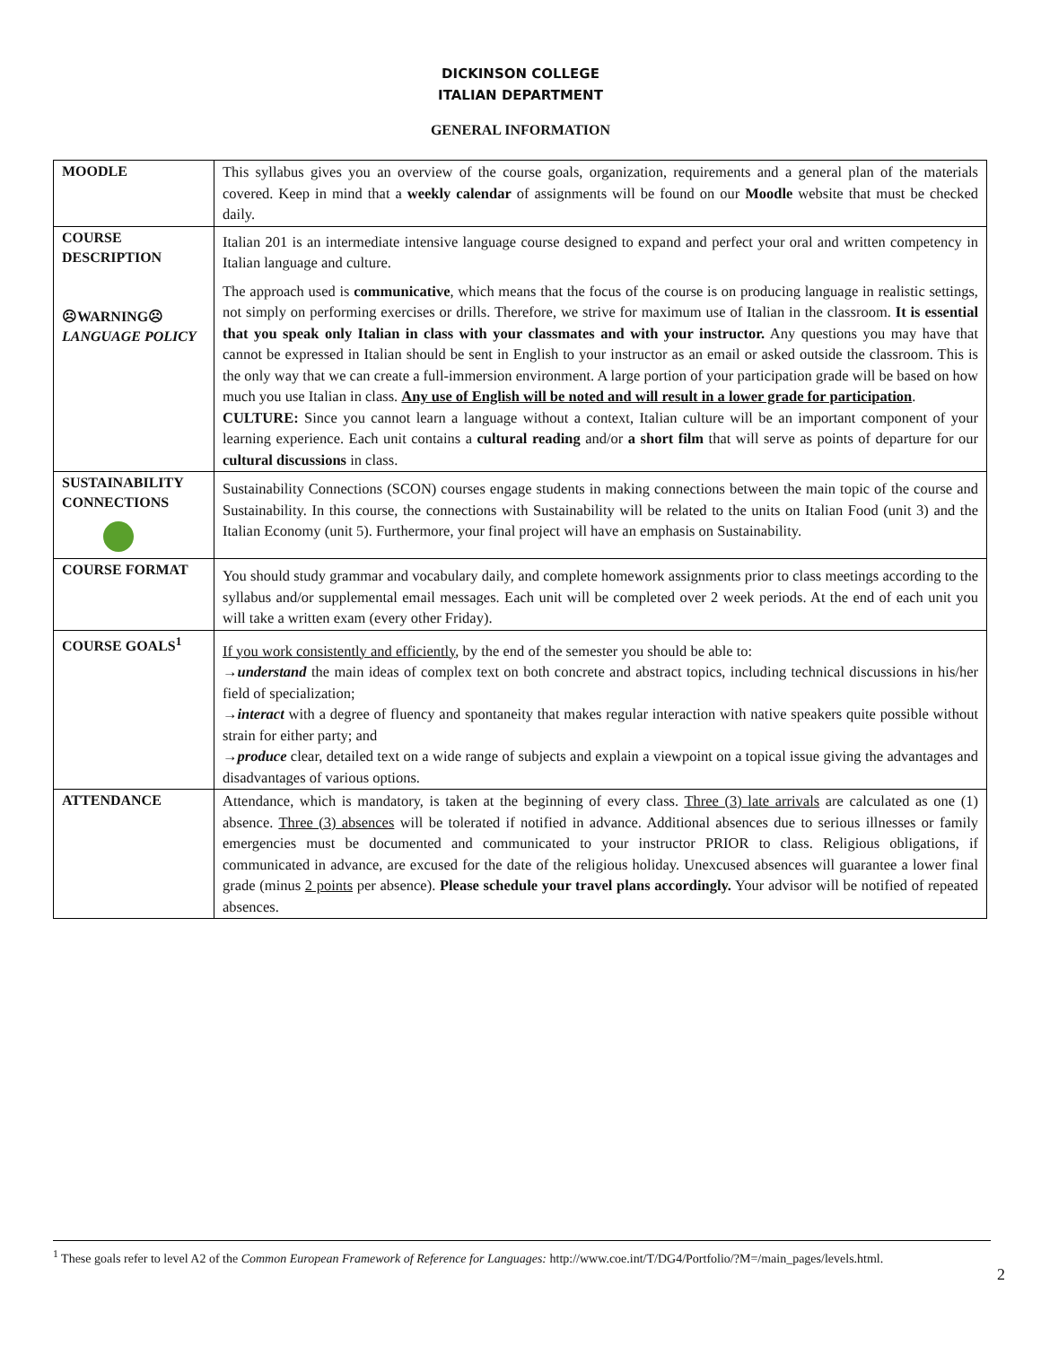DICKINSON COLLEGE
ITALIAN DEPARTMENT
GENERAL INFORMATION
| MOODLE | This syllabus gives you an overview of the course goals, organization, requirements and a general plan of the materials covered. Keep in mind that a weekly calendar of assignments will be found on our Moodle website that must be checked daily. |
| COURSE DESCRIPTION ☹WARNING☹ LANGUAGE POLICY | Italian 201 is an intermediate intensive language course designed to expand and perfect your oral and written competency in Italian language and culture. The approach used is communicative , which means that the focus of the course is on producing language in realistic settings, not simply on performing exercises or drills. Therefore, we strive for maximum use of Italian in the classroom. It is essential that you speak only Italian in class with your classmates and with your instructor. Any questions you may have that cannot be expressed in Italian should be sent in English to your instructor as an email or asked outside the classroom. This is the only way that we can create a full-immersion environment. A large portion of your participation grade will be based on how much you use Italian in class. Any use of English will be noted and will result in a lower grade for participation . CULTURE: Since you cannot learn a language without a context, Italian culture will be an important component of your learning experience. Each unit contains a cultural reading and/or a short film that will serve as points of departure for our cultural discussions in class. |
| SUSTAINABILITY CONNECTIONS | Sustainability Connections (SCON) courses engage students in making connections between the main topic of the course and Sustainability. In this course, the connections with Sustainability will be related to the units on Italian Food (unit 3) and the Italian Economy (unit 5). Furthermore, your final project will have an emphasis on Sustainability. |
| COURSE FORMAT | You should study grammar and vocabulary daily, and complete homework assignments prior to class meetings according to the syllabus and/or supplemental email messages. Each unit will be completed over 2 week periods. At the end of each unit you will take a written exam (every other Friday). |
| COURSE GOALS<sup>1</sup> | If you work consistently and efficiently , by the end of the semester you should be able to: → understand the main ideas of complex text on both concrete and abstract topics, including technical discussions in his/her field of specialization; → interact with a degree of fluency and spontaneity that makes regular interaction with native speakers quite possible without strain for either party; and → produce clear, detailed text on a wide range of subjects and explain a viewpoint on a topical issue giving the advantages and disadvantages of various options. |
| ATTENDANCE | Attendance, which is mandatory, is taken at the beginning of every class. Three (3) late arrivals are calculated as one (1) absence. Three (3) absences will be tolerated if notified in advance. Additional absences due to serious illnesses or family emergencies must be documented and communicated to your instructor PRIOR to class. Religious obligations, if communicated in advance, are excused for the date of the religious holiday. Unexcused absences will guarantee a lower final grade (minus 2 points per absence). Please schedule your travel plans accordingly. Your advisor will be notified of repeated absences. |
<sup>1</sup> These goals refer to level A2 of the Common European Framework of Reference for Languages: http://www.coe.int/T/DG4/Portfolio/?M=/main_pages/levels.html.
2